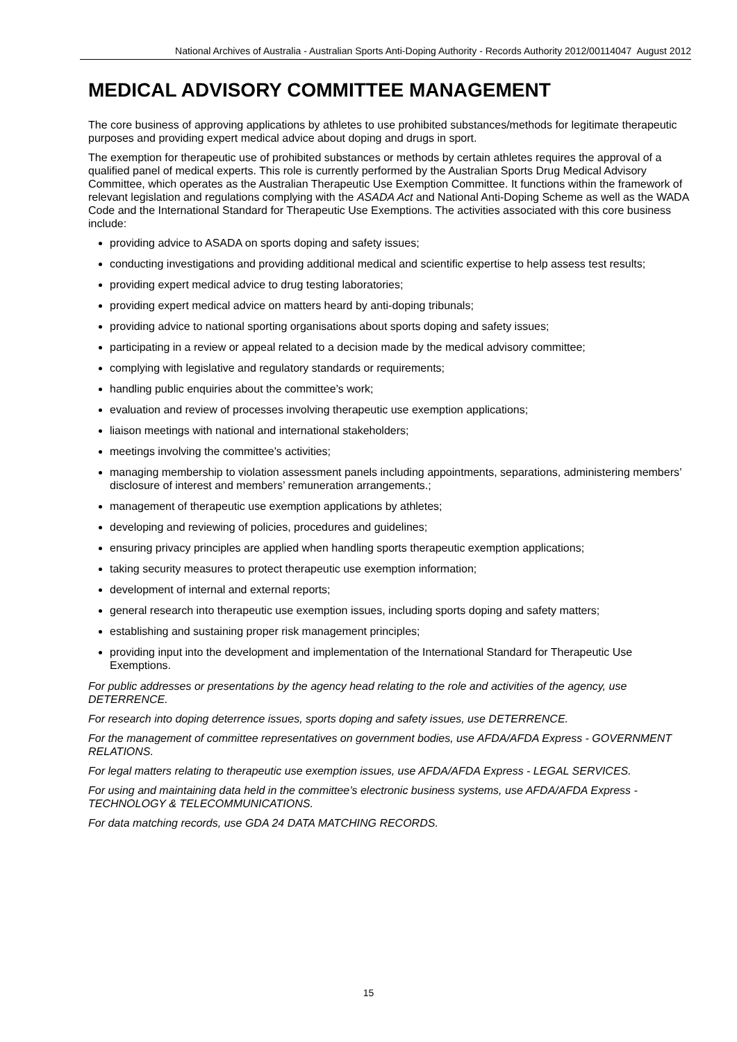National Archives of Australia - Australian Sports Anti-Doping Authority - Records Authority 2012/00114047 August 2012
MEDICAL ADVISORY COMMITTEE MANAGEMENT
The core business of approving applications by athletes to use prohibited substances/methods for legitimate therapeutic purposes and providing expert medical advice about doping and drugs in sport.
The exemption for therapeutic use of prohibited substances or methods by certain athletes requires the approval of a qualified panel of medical experts. This role is currently performed by the Australian Sports Drug Medical Advisory Committee, which operates as the Australian Therapeutic Use Exemption Committee. It functions within the framework of relevant legislation and regulations complying with the ASADA Act and National Anti-Doping Scheme as well as the WADA Code and the International Standard for Therapeutic Use Exemptions. The activities associated with this core business include:
providing advice to ASADA on sports doping and safety issues;
conducting investigations and providing additional medical and scientific expertise to help assess test results;
providing expert medical advice to drug testing laboratories;
providing expert medical advice on matters heard by anti-doping tribunals;
providing advice to national sporting organisations about sports doping and safety issues;
participating in a review or appeal related to a decision made by the medical advisory committee;
complying with legislative and regulatory standards or requirements;
handling public enquiries about the committee’s work;
evaluation and review of processes involving therapeutic use exemption applications;
liaison meetings with national and international stakeholders;
meetings involving the committee’s activities;
managing membership to violation assessment panels including appointments, separations, administering members’ disclosure of interest and members’ remuneration arrangements.;
management of therapeutic use exemption applications by athletes;
developing and reviewing of policies, procedures and guidelines;
ensuring privacy principles are applied when handling sports therapeutic exemption applications;
taking security measures to protect therapeutic use exemption information;
development of internal and external reports;
general research into therapeutic use exemption issues, including sports doping and safety matters;
establishing and sustaining proper risk management principles;
providing input into the development and implementation of the International Standard for Therapeutic Use Exemptions.
For public addresses or presentations by the agency head relating to the role and activities of the agency, use DETERRENCE.
For research into doping deterrence issues, sports doping and safety issues, use DETERRENCE.
For the management of committee representatives on government bodies, use AFDA/AFDA Express - GOVERNMENT RELATIONS.
For legal matters relating to therapeutic use exemption issues, use AFDA/AFDA Express - LEGAL SERVICES.
For using and maintaining data held in the committee’s electronic business systems, use AFDA/AFDA Express - TECHNOLOGY & TELECOMMUNICATIONS.
For data matching records, use GDA 24 DATA MATCHING RECORDS.
15